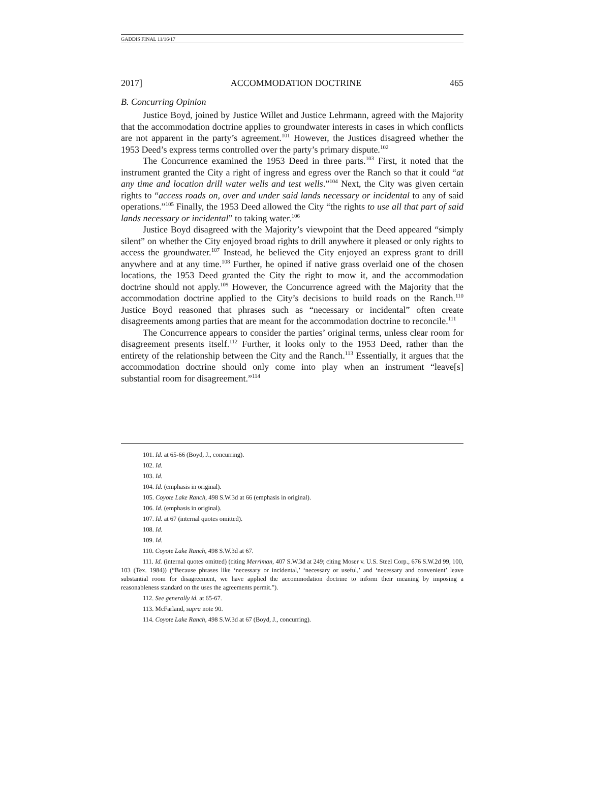GADDIS FINAL 11/16/17
2017] ACCOMMODATION DOCTRINE 465
B. Concurring Opinion
Justice Boyd, joined by Justice Willet and Justice Lehrmann, agreed with the Majority that the accommodation doctrine applies to groundwater interests in cases in which conflicts are not apparent in the party’s agreement.<sup>101</sup> However, the Justices disagreed whether the 1953 Deed’s express terms controlled over the party’s primary dispute.<sup>102</sup>
The Concurrence examined the 1953 Deed in three parts.<sup>103</sup> First, it noted that the instrument granted the City a right of ingress and egress over the Ranch so that it could “at any time and location drill water wells and test wells.”<sup>104</sup> Next, the City was given certain rights to “access roads on, over and under said lands necessary or incidental to any of said operations.”<sup>105</sup> Finally, the 1953 Deed allowed the City “the rights to use all that part of said lands necessary or incidental” to taking water.<sup>106</sup>
Justice Boyd disagreed with the Majority’s viewpoint that the Deed appeared “simply silent” on whether the City enjoyed broad rights to drill anywhere it pleased or only rights to access the groundwater.<sup>107</sup> Instead, he believed the City enjoyed an express grant to drill anywhere and at any time.<sup>108</sup> Further, he opined if native grass overlaid one of the chosen locations, the 1953 Deed granted the City the right to mow it, and the accommodation doctrine should not apply.<sup>109</sup> However, the Concurrence agreed with the Majority that the accommodation doctrine applied to the City’s decisions to build roads on the Ranch.<sup>110</sup> Justice Boyd reasoned that phrases such as “necessary or incidental” often create disagreements among parties that are meant for the accommodation doctrine to reconcile.<sup>111</sup>
The Concurrence appears to consider the parties’ original terms, unless clear room for disagreement presents itself.<sup>112</sup> Further, it looks only to the 1953 Deed, rather than the entirety of the relationship between the City and the Ranch.<sup>113</sup> Essentially, it argues that the accommodation doctrine should only come into play when an instrument “leave[s] substantial room for disagreement.”<sup>114</sup>
101. Id. at 65-66 (Boyd, J., concurring).
102. Id.
103. Id.
104. Id. (emphasis in original).
105. Coyote Lake Ranch, 498 S.W.3d at 66 (emphasis in original).
106. Id. (emphasis in original).
107. Id. at 67 (internal quotes omitted).
108. Id.
109. Id.
110. Coyote Lake Ranch, 498 S.W.3d at 67.
111. Id. (internal quotes omitted) (citing Merriman, 407 S.W.3d at 249; citing Moser v. U.S. Steel Corp., 676 S.W.2d 99, 100, 103 (Tex. 1984)) (“Because phrases like ‘necessary or incidental,’ ‘necessary or useful,’ and ‘necessary and convenient’ leave substantial room for disagreement, we have applied the accommodation doctrine to inform their meaning by imposing a reasonableness standard on the uses the agreements permit.”).
112. See generally id. at 65-67.
113. McFarland, supra note 90.
114. Coyote Lake Ranch, 498 S.W.3d at 67 (Boyd, J., concurring).